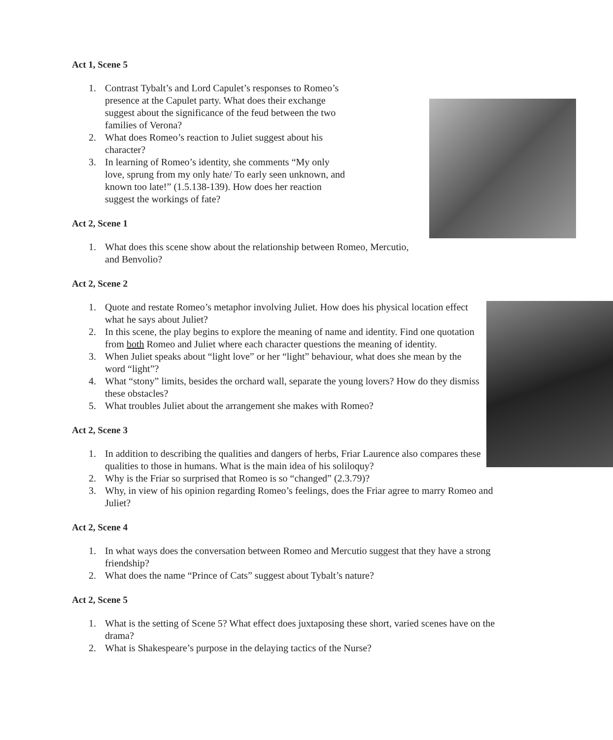Act 1, Scene 5
1. Contrast Tybalt’s and Lord Capulet’s responses to Romeo’s presence at the Capulet party. What does their exchange suggest about the significance of the feud between the two families of Verona?
2. What does Romeo’s reaction to Juliet suggest about his character?
3. In learning of Romeo’s identity, she comments “My only love, sprung from my only hate/ To early seen unknown, and known too late!” (1.5.138-139). How does her reaction suggest the workings of fate?
Act 2, Scene 1
1. What does this scene show about the relationship between Romeo, Mercutio, and Benvolio?
Act 2, Scene 2
1. Quote and restate Romeo’s metaphor involving Juliet. How does his physical location effect what he says about Juliet?
2. In this scene, the play begins to explore the meaning of name and identity. Find one quotation from both Romeo and Juliet where each character questions the meaning of identity.
3. When Juliet speaks about “light love” or her “light” behaviour, what does she mean by the word “light”?
4. What “stony” limits, besides the orchard wall, separate the young lovers? How do they dismiss these obstacles?
5. What troubles Juliet about the arrangement she makes with Romeo?
Act 2, Scene 3
1. In addition to describing the qualities and dangers of herbs, Friar Laurence also compares these qualities to those in humans. What is the main idea of his soliloquy?
2. Why is the Friar so surprised that Romeo is so “changed” (2.3.79)?
3. Why, in view of his opinion regarding Romeo’s feelings, does the Friar agree to marry Romeo and Juliet?
Act 2, Scene 4
1. In what ways does the conversation between Romeo and Mercutio suggest that they have a strong friendship?
2. What does the name “Prince of Cats” suggest about Tybalt’s nature?
Act 2, Scene 5
1. What is the setting of Scene 5? What effect does juxtaposing these short, varied scenes have on the drama?
2. What is Shakespeare’s purpose in the delaying tactics of the Nurse?